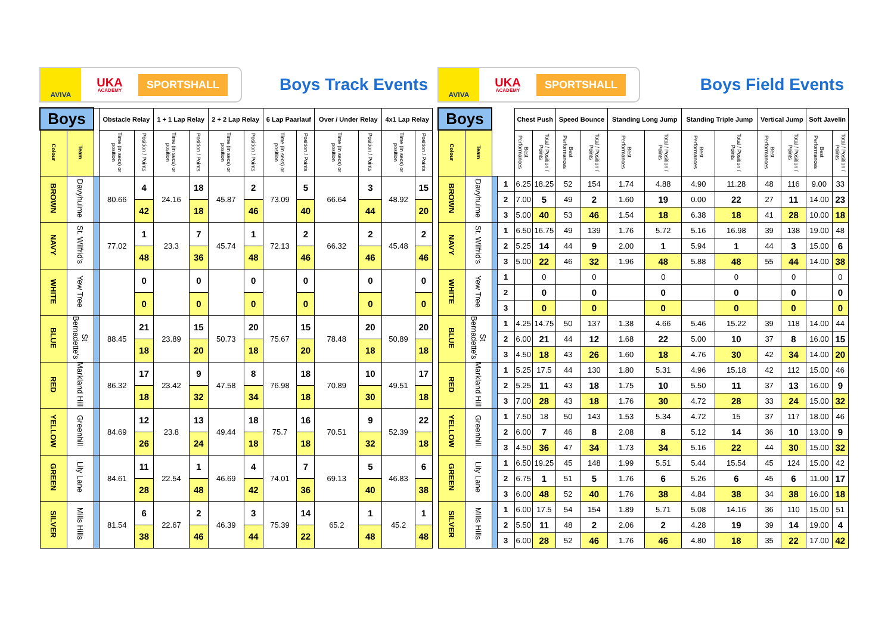AVIVA
UKA
ACADEMY
SPORTSHALL
Boys Track Events
| Boys | | | Obstacle Relay | | 1 + 1 Lap Relay | | 2 + 2 Lap Relay | | 6 Lap Paarlauf | | Over / Under Relay | | 4x1 Lap Relay | |
| --- | --- | --- | --- | --- | --- | --- | --- | --- | --- | --- | --- | --- | --- | --- |
| Colour | Team | | Time (in secs) or position | Position / Points | Time (in secs) or position | Position / Points | Time (in secs) or position | Position / Points | Time (in secs) or position | Position / Points | Time (in secs) or position | Position / Points | Time (in secs) or position | Position / Points |
| BROWN | Davyhulme | | 80.66 | 4 | 24.16 | 18 | 45.87 | 2 | 73.09 | 5 | 66.64 | 3 | 48.92 | 15 |
| | | | | 42 | | 18 | | 46 | | 40 | | 44 | | 20 |
| NAVY | St. Wilfrid's | | 77.02 | 1 | 23.3 | 7 | 45.74 | 1 | 72.13 | 2 | 66.32 | 2 | 45.48 | 2 |
| | | | | 48 | | 36 | | 48 | | 46 | | 46 | | 46 |
| WHITE | Yew Tree | | | 0 | | 0 | | 0 | | 0 | | 0 | | 0 |
| | | | | 0 | | 0 | | 0 | | 0 | | 0 | | 0 |
| BLUE | St Bernadette's | | 88.45 | 21 | 23.89 | 15 | 50.73 | 20 | 75.67 | 15 | 78.48 | 20 | 50.89 | 20 |
| | | | | 18 | | 20 | | 18 | | 20 | | 18 | | 18 |
| RED | Markland Hill | | 86.32 | 17 | 23.42 | 9 | 47.58 | 8 | 76.98 | 18 | 70.89 | 10 | 49.51 | 17 |
| | | | | 18 | | 32 | | 34 | | 18 | | 30 | | 18 |
| YELLOW | Greenhill | | 84.69 | 12 | 23.8 | 13 | 49.44 | 18 | 75.7 | 16 | 70.51 | 9 | 52.39 | 22 |
| | | | | 26 | | 24 | | 18 | | 18 | | 32 | | 18 |
| GREEN | Lily Lane | | 84.61 | 11 | 22.54 | 1 | 46.69 | 4 | 74.01 | 7 | 69.13 | 5 | 46.83 | 6 |
| | | | | 28 | | 48 | | 42 | | 36 | | 40 | | 38 |
| SILVER | Mills Hills | | 81.54 | 6 | 22.67 | 2 | 46.39 | 3 | 75.39 | 14 | 65.2 | 1 | 45.2 | 1 |
| | | | | 38 | | 46 | | 44 | | 22 | | 48 | | 48 |
AVIVA
UKA
ACADEMY
SPORTSHALL
Boys Field Events
| Boys | | | | Chest Push | | Speed Bounce | | Standing Long Jump | | Standing Triple Jump | | Vertical Jump | | Soft Javelin | |
| --- | --- | --- | --- | --- | --- | --- | --- | --- | --- | --- | --- | --- | --- | --- | --- |
| Colour | Team | | | Best Performances | Total / Position / Points | Best Performances | Total / Position / Points | Best Performances | Total / Position / Points | Best Performances | Total / Position / Points | Best Performances | Total / Position / Points | Best Performances | Total / Position / Points |
| BROWN | Davyhulme | | 1 | 6.25 | 18.25 | 52 | 154 | 1.74 | 4.88 | 4.90 | 11.28 | 48 | 116 | 9.00 | 33 |
| | | | 2 | 7.00 | 5 | 49 | 2 | 1.60 | 19 | 0.00 | 22 | 27 | 11 | 14.00 | 23 |
| | | | 3 | 5.00 | 40 | 53 | 46 | 1.54 | 18 | 6.38 | 18 | 41 | 28 | 10.00 | 18 |
| NAVY | St. Wilfrid's | | 1 | 6.50 | 16.75 | 49 | 139 | 1.76 | 5.72 | 5.16 | 16.98 | 39 | 138 | 19.00 | 48 |
| | | | 2 | 5.25 | 14 | 44 | 9 | 2.00 | 1 | 5.94 | 1 | 44 | 3 | 15.00 | 6 |
| | | | 3 | 5.00 | 22 | 46 | 32 | 1.96 | 48 | 5.88 | 48 | 55 | 44 | 14.00 | 38 |
| WHITE | Yew Tree | | 1 | | 0 | | 0 | | 0 | | 0 | | 0 | | 0 |
| | | | 2 | | 0 | | 0 | | 0 | | 0 | | 0 | | 0 |
| | | | 3 | | 0 | | 0 | | 0 | | 0 | | 0 | | 0 |
| BLUE | St Bernadette's | | 1 | 4.25 | 14.75 | 50 | 137 | 1.38 | 4.66 | 5.46 | 15.22 | 39 | 118 | 14.00 | 44 |
| | | | 2 | 6.00 | 21 | 44 | 12 | 1.68 | 22 | 5.00 | 10 | 37 | 8 | 16.00 | 15 |
| | | | 3 | 4.50 | 18 | 43 | 26 | 1.60 | 18 | 4.76 | 30 | 42 | 34 | 14.00 | 20 |
| RED | Markland Hill | | 1 | 5.25 | 17.5 | 44 | 130 | 1.80 | 5.31 | 4.96 | 15.18 | 42 | 112 | 15.00 | 46 |
| | | | 2 | 5.25 | 11 | 43 | 18 | 1.75 | 10 | 5.50 | 11 | 37 | 13 | 16.00 | 9 |
| | | | 3 | 7.00 | 28 | 43 | 18 | 1.76 | 30 | 4.72 | 28 | 33 | 24 | 15.00 | 32 |
| YELLOW | Greenhill | | 1 | 7.50 | 18 | 50 | 143 | 1.53 | 5.34 | 4.72 | 15 | 37 | 117 | 18.00 | 46 |
| | | | 2 | 6.00 | 7 | 46 | 8 | 2.08 | 8 | 5.12 | 14 | 36 | 10 | 13.00 | 9 |
| | | | 3 | 4.50 | 36 | 47 | 34 | 1.73 | 34 | 5.16 | 22 | 44 | 30 | 15.00 | 32 |
| GREEN | Lily Lane | | 1 | 6.50 | 19.25 | 45 | 148 | 1.99 | 5.51 | 5.44 | 15.54 | 45 | 124 | 15.00 | 42 |
| | | | 2 | 6.75 | 1 | 51 | 5 | 1.76 | 6 | 5.26 | 6 | 45 | 6 | 11.00 | 17 |
| | | | 3 | 6.00 | 48 | 52 | 40 | 1.76 | 38 | 4.84 | 38 | 34 | 38 | 16.00 | 18 |
| SILVER | Mills Hills | | 1 | 6.00 | 17.5 | 54 | 154 | 1.89 | 5.71 | 5.08 | 14.16 | 36 | 110 | 15.00 | 51 |
| | | | 2 | 5.50 | 11 | 48 | 2 | 2.06 | 2 | 4.28 | 19 | 39 | 14 | 19.00 | 4 |
| | | | 3 | 6.00 | 28 | 52 | 46 | 1.76 | 46 | 4.80 | 18 | 35 | 22 | 17.00 | 42 |